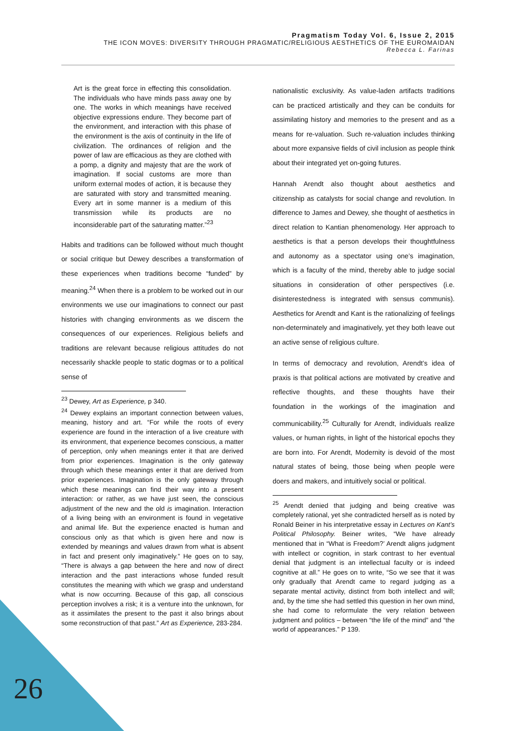Pragmatism Today Vol. 6, Issue 2, 2015
THE ICON MOVES: DIVERSITY THROUGH PRAGMATIC/RELIGIOUS AESTHETICS OF THE EUROMAIDAN
Rebecca L. Farinas
Art is the great force in effecting this consolidation. The individuals who have minds pass away one by one. The works in which meanings have received objective expressions endure. They become part of the environment, and interaction with this phase of the environment is the axis of continuity in the life of civilization. The ordinances of religion and the power of law are efficacious as they are clothed with a pomp, a dignity and majesty that are the work of imagination. If social customs are more than uniform external modes of action, it is because they are saturated with story and transmitted meaning. Every art in some manner is a medium of this transmission while its products are no inconsiderable part of the saturating matter.”<sup>23</sup>
Habits and traditions can be followed without much thought or social critique but Dewey describes a transformation of these experiences when traditions become “funded” by meaning.<sup>24</sup> When there is a problem to be worked out in our environments we use our imaginations to connect our past histories with changing environments as we discern the consequences of our experiences. Religious beliefs and traditions are relevant because religious attitudes do not necessarily shackle people to static dogmas or to a political sense of
<sup>23</sup> Dewey, Art as Experience, p 340.
<sup>24</sup> Dewey explains an important connection between values, meaning, history and art. “For while the roots of every experience are found in the interaction of a live creature with its environment, that experience becomes conscious, a matter of perception, only when meanings enter it that are derived from prior experiences. Imagination is the only gateway through which these meanings enter it that are derived from prior experiences. Imagination is the only gateway through which these meanings can find their way into a present interaction: or rather, as we have just seen, the conscious adjustment of the new and the old is imagination. Interaction of a living being with an environment is found in vegetative and animal life. But the experience enacted is human and conscious only as that which is given here and now is extended by meanings and values drawn from what is absent in fact and present only imaginatively.” He goes on to say, “There is always a gap between the here and now of direct interaction and the past interactions whose funded result constitutes the meaning with which we grasp and understand what is now occurring. Because of this gap, all conscious perception involves a risk; it is a venture into the unknown, for as it assimilates the present to the past it also brings about some reconstruction of that past.” Art as Experience, 283-284.
nationalistic exclusivity. As value-laden artifacts traditions can be practiced artistically and they can be conduits for assimilating history and memories to the present and as a means for re-valuation. Such re-valuation includes thinking about more expansive fields of civil inclusion as people think about their integrated yet on-going futures.
Hannah Arendt also thought about aesthetics and citizenship as catalysts for social change and revolution. In difference to James and Dewey, she thought of aesthetics in direct relation to Kantian phenomenology. Her approach to aesthetics is that a person develops their thoughtfulness and autonomy as a spectator using one’s imagination, which is a faculty of the mind, thereby able to judge social situations in consideration of other perspectives (i.e. disinterestedness is integrated with sensus communis). Aesthetics for Arendt and Kant is the rationalizing of feelings non-determinately and imaginatively, yet they both leave out an active sense of religious culture.
In terms of democracy and revolution, Arendt’s idea of praxis is that political actions are motivated by creative and reflective thoughts, and these thoughts have their foundation in the workings of the imagination and communicability.<sup>25</sup> Culturally for Arendt, individuals realize values, or human rights, in light of the historical epochs they are born into. For Arendt, Modernity is devoid of the most natural states of being, those being when people were doers and makers, and intuitively social or political.
<sup>25</sup> Arendt denied that judging and being creative was completely rational, yet she contradicted herself as is noted by Ronald Beiner in his interpretative essay in Lectures on Kant’s Political Philosophy. Beiner writes, “We have already mentioned that in “What is Freedom?’ Arendt aligns judgment with intellect or cognition, in stark contrast to her eventual denial that judgment is an intellectual faculty or is indeed cognitive at all.” He goes on to write, “So we see that it was only gradually that Arendt came to regard judging as a separate mental activity, distinct from both intellect and will; and, by the time she had settled this question in her own mind, she had come to reformulate the very relation between judgment and politics – between “the life of the mind” and “the world of appearances.” P 139.
26